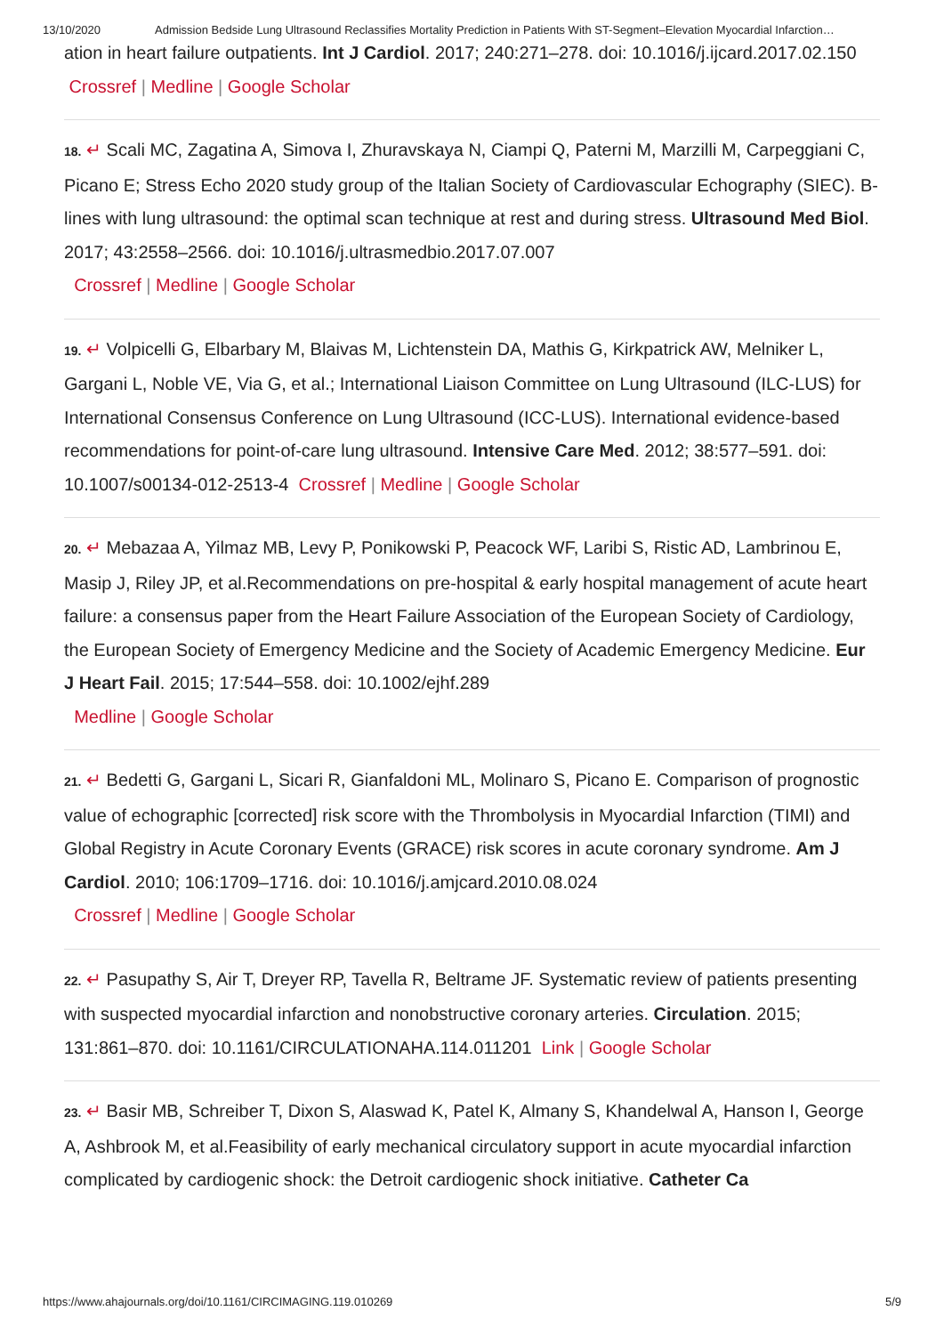13/10/2020 Admission Bedside Lung Ultrasound Reclassifies Mortality Prediction in Patients With ST-Segment–Elevation Myocardial Infarction…
ation in heart failure outpatients. Int J Cardiol. 2017; 240:271–278. doi: 10.1016/j.ijcard.2017.02.150 Crossref | Medline | Google Scholar
18. ↵ Scali MC, Zagatina A, Simova I, Zhuravskaya N, Ciampi Q, Paterni M, Marzilli M, Carpeggiani C, Picano E; Stress Echo 2020 study group of the Italian Society of Cardiovascular Echography (SIEC). B-lines with lung ultrasound: the optimal scan technique at rest and during stress. Ultrasound Med Biol. 2017; 43:2558–2566. doi: 10.1016/j.ultrasmedbio.2017.07.007
Crossref | Medline | Google Scholar
19. ↵ Volpicelli G, Elbarbary M, Blaivas M, Lichtenstein DA, Mathis G, Kirkpatrick AW, Melniker L, Gargani L, Noble VE, Via G, et al.; International Liaison Committee on Lung Ultrasound (ILC-LUS) for International Consensus Conference on Lung Ultrasound (ICC-LUS). International evidence-based recommendations for point-of-care lung ultrasound. Intensive Care Med. 2012; 38:577–591. doi: 10.1007/s00134-012-2513-4 Crossref | Medline | Google Scholar
20. ↵ Mebazaa A, Yilmaz MB, Levy P, Ponikowski P, Peacock WF, Laribi S, Ristic AD, Lambrinou E, Masip J, Riley JP, et al.Recommendations on pre-hospital & early hospital management of acute heart failure: a consensus paper from the Heart Failure Association of the European Society of Cardiology, the European Society of Emergency Medicine and the Society of Academic Emergency Medicine. Eur J Heart Fail. 2015; 17:544–558. doi: 10.1002/ejhf.289
Medline | Google Scholar
21. ↵ Bedetti G, Gargani L, Sicari R, Gianfaldoni ML, Molinaro S, Picano E. Comparison of prognostic value of echographic [corrected] risk score with the Thrombolysis in Myocardial Infarction (TIMI) and Global Registry in Acute Coronary Events (GRACE) risk scores in acute coronary syndrome. Am J Cardiol. 2010; 106:1709–1716. doi: 10.1016/j.amjcard.2010.08.024
Crossref | Medline | Google Scholar
22. ↵ Pasupathy S, Air T, Dreyer RP, Tavella R, Beltrame JF. Systematic review of patients presenting with suspected myocardial infarction and nonobstructive coronary arteries. Circulation. 2015; 131:861–870. doi: 10.1161/CIRCULATIONAHA.114.011201 Link | Google Scholar
23. ↵ Basir MB, Schreiber T, Dixon S, Alaswad K, Patel K, Almany S, Khandelwal A, Hanson I, George A, Ashbrook M, et al.Feasibility of early mechanical circulatory support in acute myocardial infarction complicated by cardiogenic shock: the Detroit cardiogenic shock initiative. Catheter Ca
https://www.ahajournals.org/doi/10.1161/CIRCIMAGING.119.010269 5/9